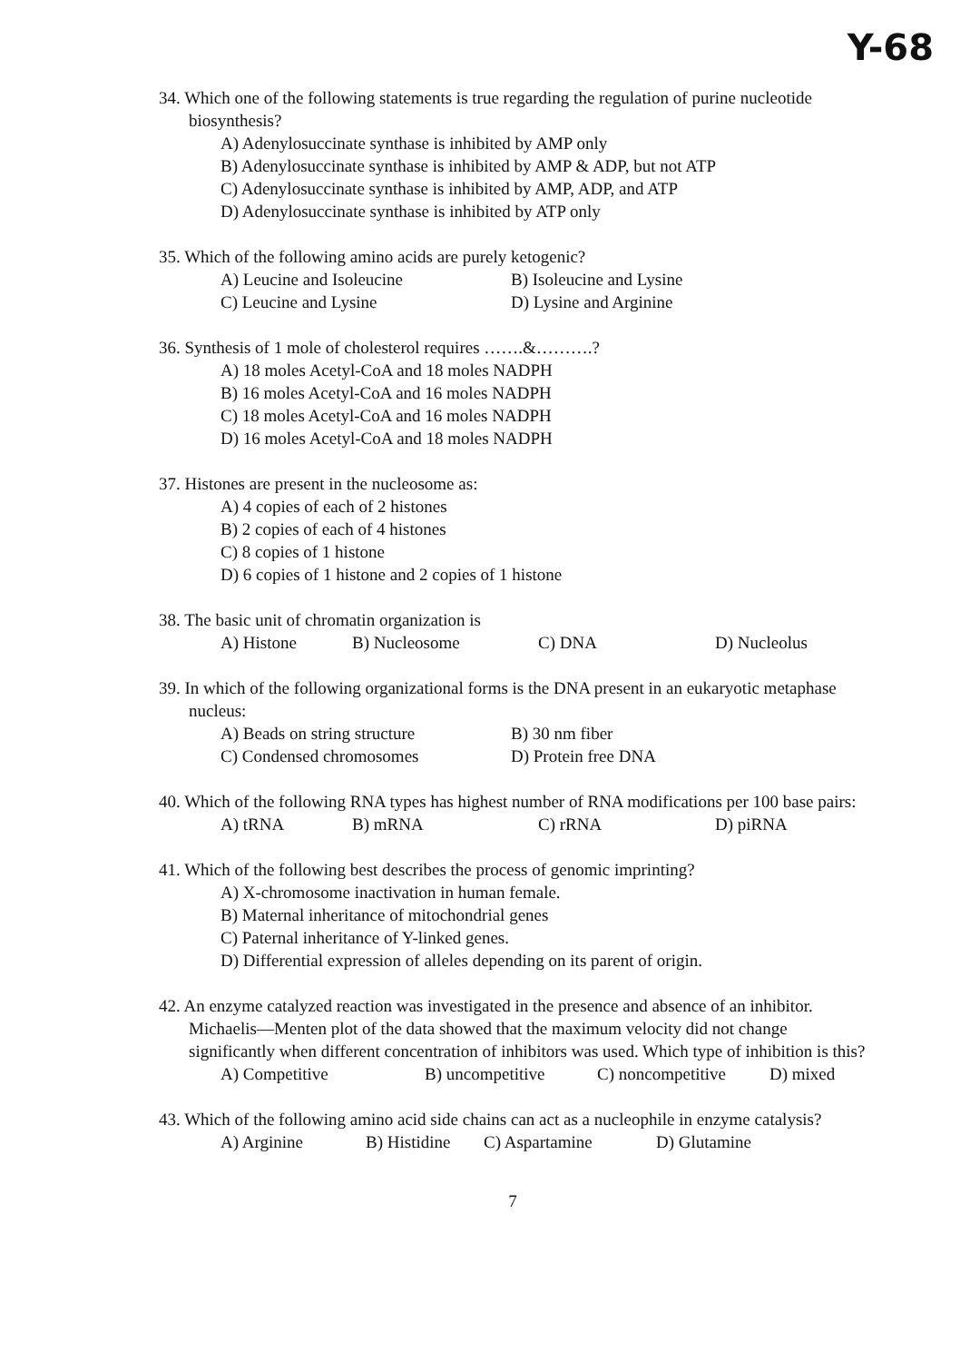Y-68
34. Which one of the following statements is true regarding the regulation of purine nucleotide biosynthesis?
A) Adenylosuccinate synthase is inhibited by AMP only
B) Adenylosuccinate synthase is inhibited by AMP & ADP, but not ATP
C) Adenylosuccinate synthase is inhibited by AMP, ADP, and ATP
D) Adenylosuccinate synthase is inhibited by ATP only
35. Which of the following amino acids are purely ketogenic?
A) Leucine and Isoleucine B) Isoleucine and Lysine
C) Leucine and Lysine D) Lysine and Arginine
36. Synthesis of 1 mole of cholesterol requires …….&……….?
A) 18 moles Acetyl-CoA and 18 moles NADPH
B) 16 moles Acetyl-CoA and 16 moles NADPH
C) 18 moles Acetyl-CoA and 16 moles NADPH
D) 16 moles Acetyl-CoA and 18 moles NADPH
37. Histones are present in the nucleosome as:
A) 4 copies of each of 2 histones
B) 2 copies of each of 4 histones
C) 8 copies of 1 histone
D) 6 copies of 1 histone and 2 copies of 1 histone
38. The basic unit of chromatin organization is
A) Histone B) Nucleosome C) DNA D) Nucleolus
39. In which of the following organizational forms is the DNA present in an eukaryotic metaphase nucleus:
A) Beads on string structure B) 30 nm fiber
C) Condensed chromosomes D) Protein free DNA
40. Which of the following RNA types has highest number of RNA modifications per 100 base pairs:
A) tRNA B) mRNA C) rRNA D) piRNA
41. Which of the following best describes the process of genomic imprinting?
A) X-chromosome inactivation in human female.
B) Maternal inheritance of mitochondrial genes
C) Paternal inheritance of Y-linked genes.
D) Differential expression of alleles depending on its parent of origin.
42. An enzyme catalyzed reaction was investigated in the presence and absence of an inhibitor. Michaelis—Menten plot of the data showed that the maximum velocity did not change significantly when different concentration of inhibitors was used. Which type of inhibition is this?
A) Competitive B) uncompetitive C) noncompetitive D) mixed
43. Which of the following amino acid side chains can act as a nucleophile in enzyme catalysis?
A) Arginine B) Histidine C) Aspartamine D) Glutamine
7